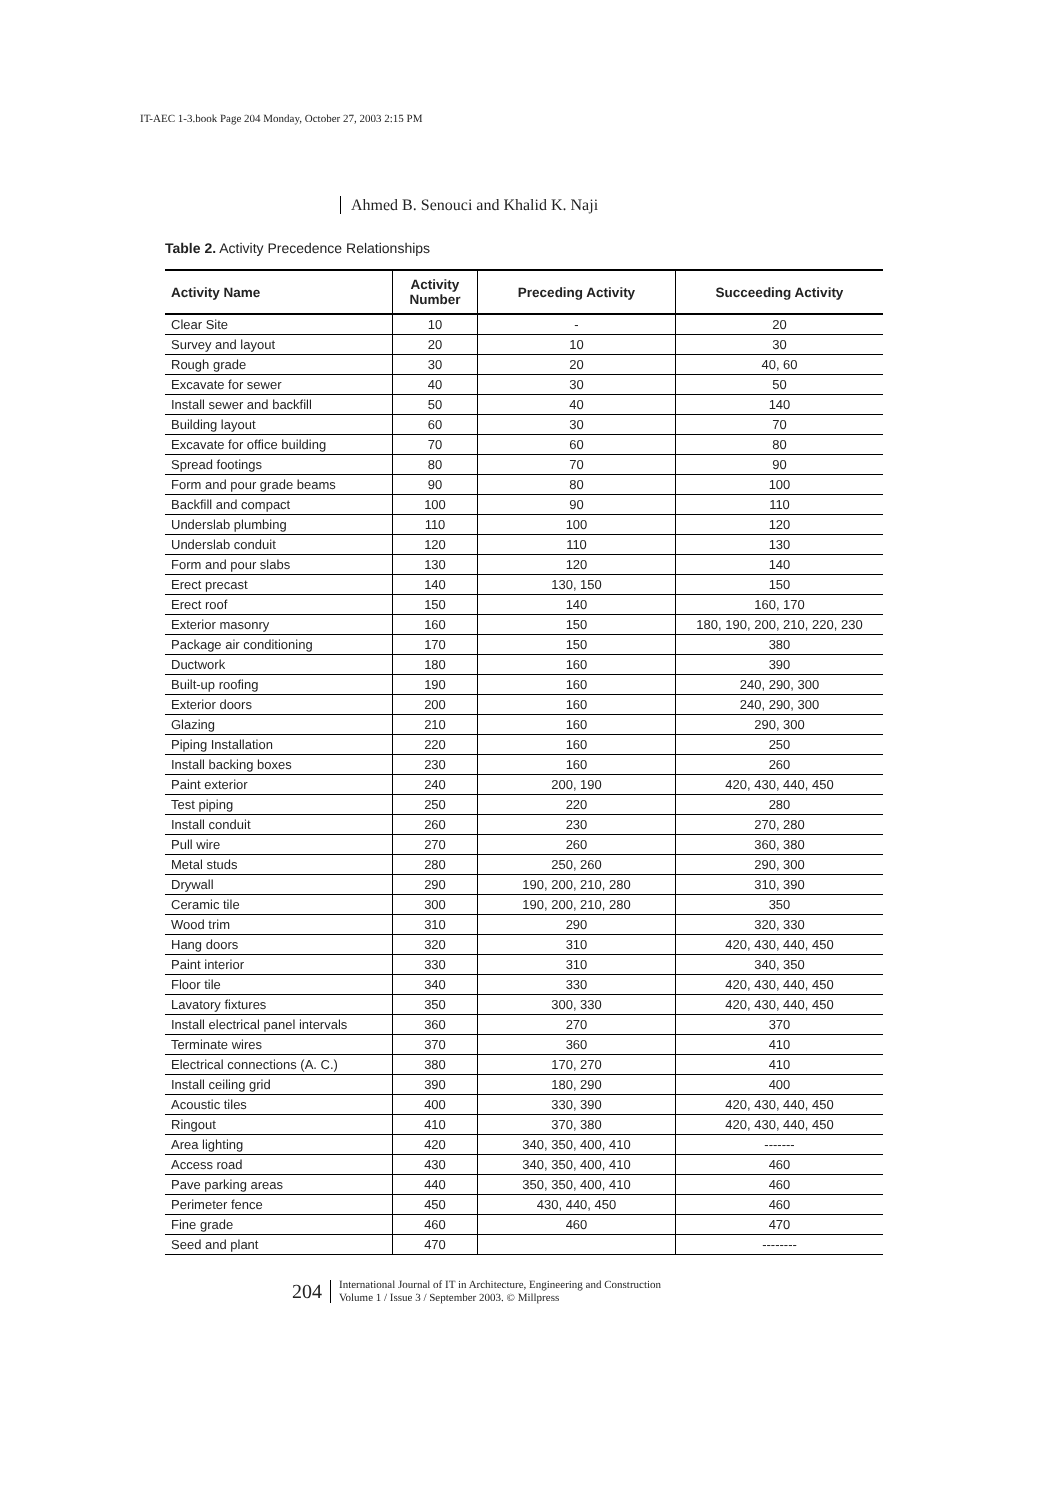IT-AEC 1-3.book Page 204 Monday, October 27, 2003 2:15 PM
Ahmed B. Senouci and Khalid K. Naji
Table 2. Activity Precedence Relationships
| Activity Name | Activity Number | Preceding Activity | Succeeding Activity |
| --- | --- | --- | --- |
| Clear Site | 10 | - | 20 |
| Survey and layout | 20 | 10 | 30 |
| Rough grade | 30 | 20 | 40, 60 |
| Excavate for sewer | 40 | 30 | 50 |
| Install sewer and backfill | 50 | 40 | 140 |
| Building layout | 60 | 30 | 70 |
| Excavate for office building | 70 | 60 | 80 |
| Spread footings | 80 | 70 | 90 |
| Form and pour grade beams | 90 | 80 | 100 |
| Backfill and compact | 100 | 90 | 110 |
| Underslab plumbing | 110 | 100 | 120 |
| Underslab conduit | 120 | 110 | 130 |
| Form and pour slabs | 130 | 120 | 140 |
| Erect precast | 140 | 130, 150 | 150 |
| Erect roof | 150 | 140 | 160, 170 |
| Exterior masonry | 160 | 150 | 180, 190, 200, 210, 220, 230 |
| Package air conditioning | 170 | 150 | 380 |
| Ductwork | 180 | 160 | 390 |
| Built-up roofing | 190 | 160 | 240, 290, 300 |
| Exterior doors | 200 | 160 | 240, 290, 300 |
| Glazing | 210 | 160 | 290, 300 |
| Piping Installation | 220 | 160 | 250 |
| Install backing boxes | 230 | 160 | 260 |
| Paint exterior | 240 | 200, 190 | 420, 430, 440, 450 |
| Test piping | 250 | 220 | 280 |
| Install conduit | 260 | 230 | 270, 280 |
| Pull wire | 270 | 260 | 360, 380 |
| Metal studs | 280 | 250, 260 | 290, 300 |
| Drywall | 290 | 190, 200, 210, 280 | 310, 390 |
| Ceramic tile | 300 | 190, 200, 210, 280 | 350 |
| Wood trim | 310 | 290 | 320, 330 |
| Hang doors | 320 | 310 | 420, 430, 440, 450 |
| Paint interior | 330 | 310 | 340, 350 |
| Floor tile | 340 | 330 | 420, 430, 440, 450 |
| Lavatory fixtures | 350 | 300, 330 | 420, 430, 440, 450 |
| Install electrical panel intervals | 360 | 270 | 370 |
| Terminate wires | 370 | 360 | 410 |
| Electrical connections (A. C.) | 380 | 170, 270 | 410 |
| Install ceiling grid | 390 | 180, 290 | 400 |
| Acoustic tiles | 400 | 330, 390 | 420, 430, 440, 450 |
| Ringout | 410 | 370, 380 | 420, 430, 440, 450 |
| Area lighting | 420 | 340, 350, 400, 410 | ------- |
| Access road | 430 | 340, 350, 400, 410 | 460 |
| Pave parking areas | 440 | 350, 350, 400, 410 | 460 |
| Perimeter fence | 450 | 430, 440, 450 | 460 |
| Fine grade | 460 | 460 | 470 |
| Seed and plant | 470 | | -------- |
204 International Journal of IT in Architecture, Engineering and Construction
Volume 1 / Issue 3 / September 2003. © Millpress